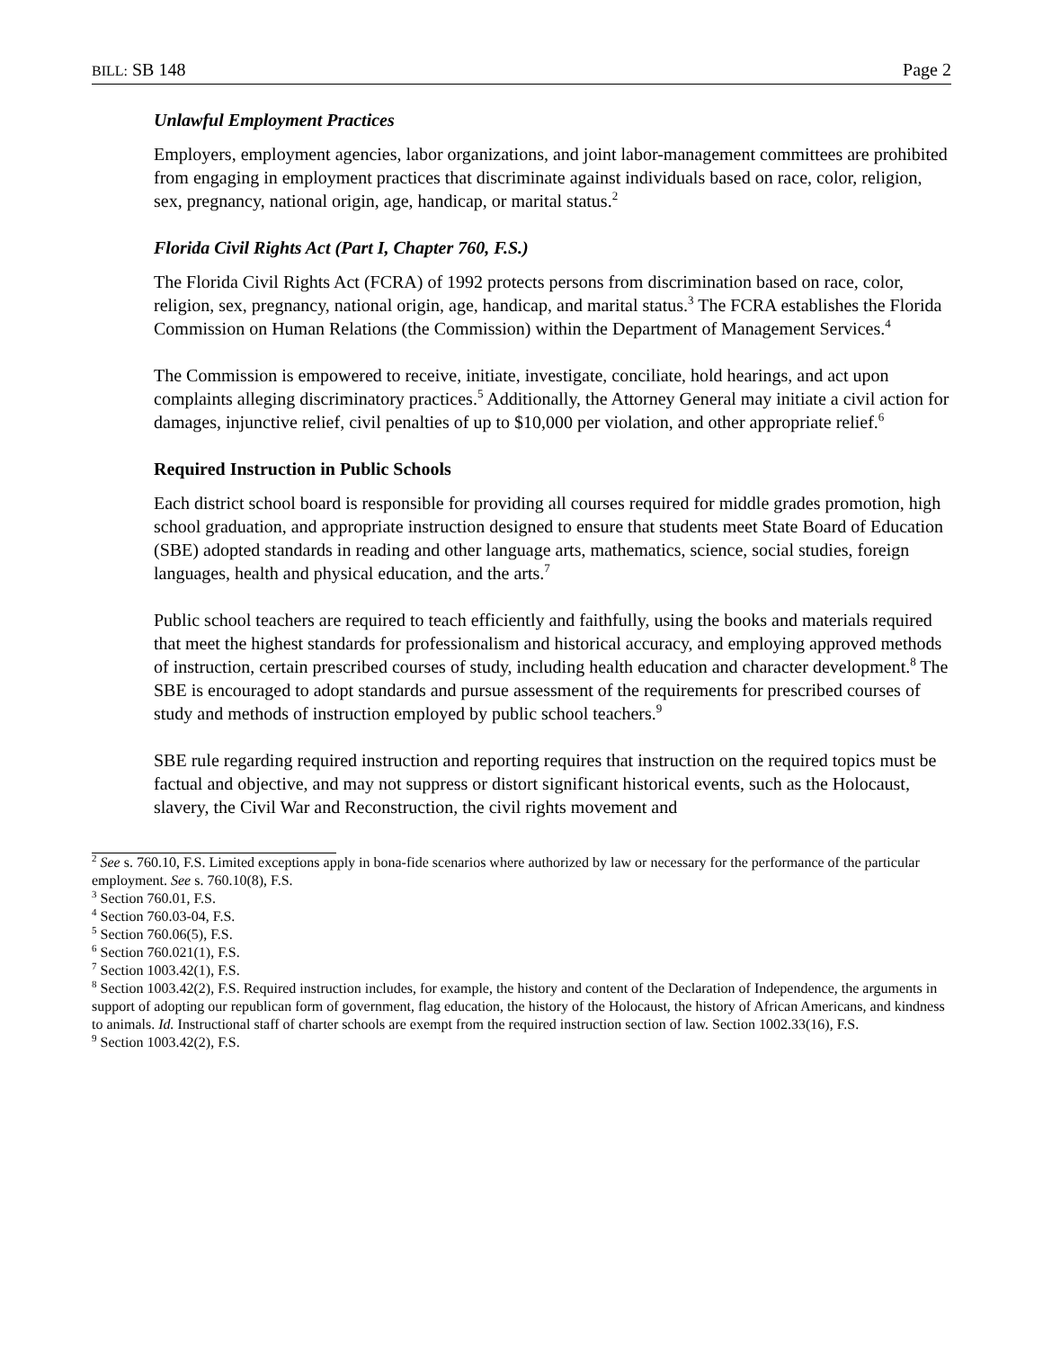BILL: SB 148 Page 2
Unlawful Employment Practices
Employers, employment agencies, labor organizations, and joint labor-management committees are prohibited from engaging in employment practices that discriminate against individuals based on race, color, religion, sex, pregnancy, national origin, age, handicap, or marital status.<sup>2</sup>
Florida Civil Rights Act (Part I, Chapter 760, F.S.)
The Florida Civil Rights Act (FCRA) of 1992 protects persons from discrimination based on race, color, religion, sex, pregnancy, national origin, age, handicap, and marital status.<sup>3</sup> The FCRA establishes the Florida Commission on Human Relations (the Commission) within the Department of Management Services.<sup>4</sup>
The Commission is empowered to receive, initiate, investigate, conciliate, hold hearings, and act upon complaints alleging discriminatory practices.<sup>5</sup> Additionally, the Attorney General may initiate a civil action for damages, injunctive relief, civil penalties of up to $10,000 per violation, and other appropriate relief.<sup>6</sup>
Required Instruction in Public Schools
Each district school board is responsible for providing all courses required for middle grades promotion, high school graduation, and appropriate instruction designed to ensure that students meet State Board of Education (SBE) adopted standards in reading and other language arts, mathematics, science, social studies, foreign languages, health and physical education, and the arts.<sup>7</sup>
Public school teachers are required to teach efficiently and faithfully, using the books and materials required that meet the highest standards for professionalism and historical accuracy, and employing approved methods of instruction, certain prescribed courses of study, including health education and character development.<sup>8</sup> The SBE is encouraged to adopt standards and pursue assessment of the requirements for prescribed courses of study and methods of instruction employed by public school teachers.<sup>9</sup>
SBE rule regarding required instruction and reporting requires that instruction on the required topics must be factual and objective, and may not suppress or distort significant historical events, such as the Holocaust, slavery, the Civil War and Reconstruction, the civil rights movement and
<sup>2</sup> See s. 760.10, F.S. Limited exceptions apply in bona-fide scenarios where authorized by law or necessary for the performance of the particular employment. See s. 760.10(8), F.S.
<sup>3</sup> Section 760.01, F.S.
<sup>4</sup> Section 760.03-04, F.S.
<sup>5</sup> Section 760.06(5), F.S.
<sup>6</sup> Section 760.021(1), F.S.
<sup>7</sup> Section 1003.42(1), F.S.
<sup>8</sup> Section 1003.42(2), F.S. Required instruction includes, for example, the history and content of the Declaration of Independence, the arguments in support of adopting our republican form of government, flag education, the history of the Holocaust, the history of African Americans, and kindness to animals. Id. Instructional staff of charter schools are exempt from the required instruction section of law. Section 1002.33(16), F.S.
<sup>9</sup> Section 1003.42(2), F.S.